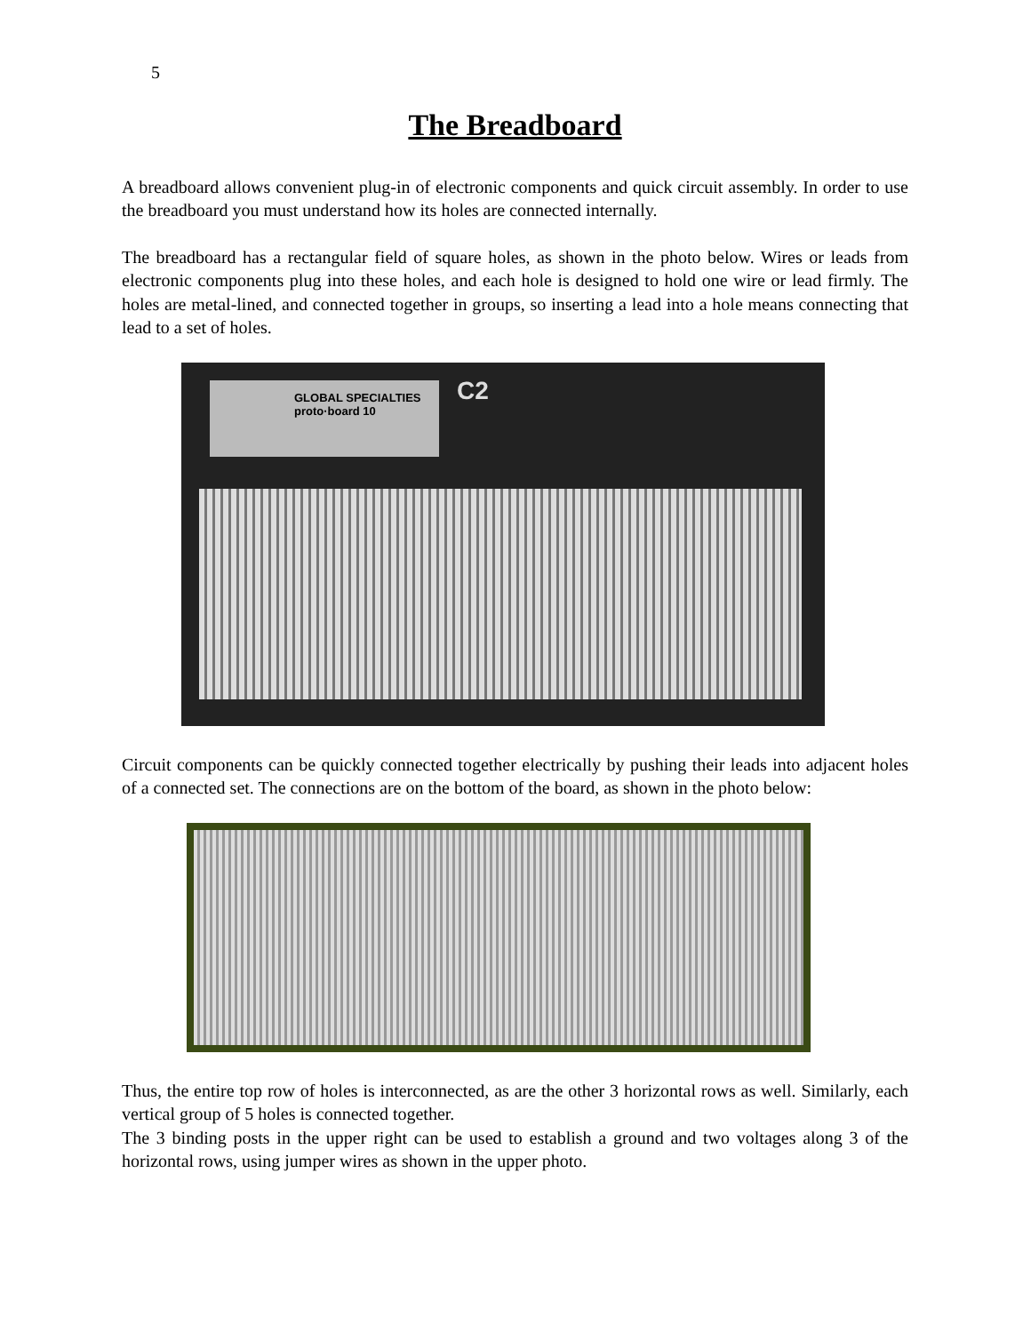5
The Breadboard
A breadboard allows convenient plug-in of electronic components and quick circuit assembly. In order to use the breadboard you must understand how its holes are connected internally.
The breadboard has a rectangular field of square holes, as shown in the photo below. Wires or leads from electronic components plug into these holes, and each hole is designed to hold one wire or lead firmly. The holes are metal-lined, and connected together in groups, so inserting a lead into a hole means connecting that lead to a set of holes.
GLOBAL SPECIALTIES
proto·board 10
C2
Circuit components can be quickly connected together electrically by pushing their leads into adjacent holes of a connected set. The connections are on the bottom of the board, as shown in the photo below:
Thus, the entire top row of holes is interconnected, as are the other 3 horizontal rows as well. Similarly, each vertical group of 5 holes is connected together.
The 3 binding posts in the upper right can be used to establish a ground and two voltages along 3 of the horizontal rows, using jumper wires as shown in the upper photo.